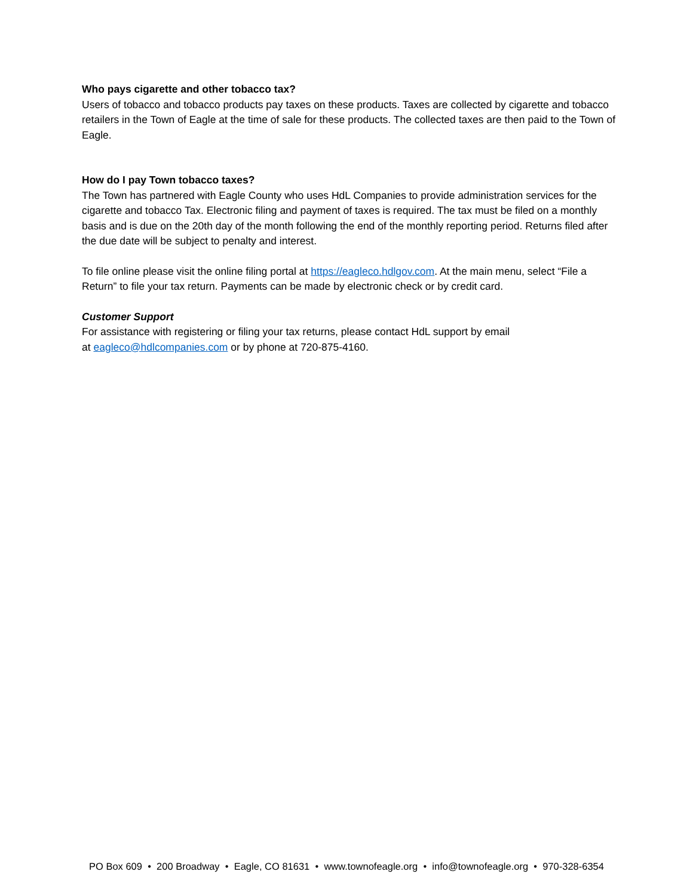Who pays cigarette and other tobacco tax?
Users of tobacco and tobacco products pay taxes on these products. Taxes are collected by cigarette and tobacco retailers in the Town of Eagle at the time of sale for these products. The collected taxes are then paid to the Town of Eagle.
How do I pay Town tobacco taxes?
The Town has partnered with Eagle County who uses HdL Companies to provide administration services for the cigarette and tobacco Tax. Electronic filing and payment of taxes is required. The tax must be filed on a monthly basis and is due on the 20th day of the month following the end of the monthly reporting period. Returns filed after the due date will be subject to penalty and interest.
To file online please visit the online filing portal at https://eagleco.hdlgov.com. At the main menu, select “File a Return” to file your tax return. Payments can be made by electronic check or by credit card.
Customer Support
For assistance with registering or filing your tax returns, please contact HdL support by email
at eagleco@hdlcompanies.com or by phone at 720-875-4160.
PO Box 609 • 200 Broadway • Eagle, CO 81631 • www.townofeagle.org • info@townofeagle.org • 970-328-6354